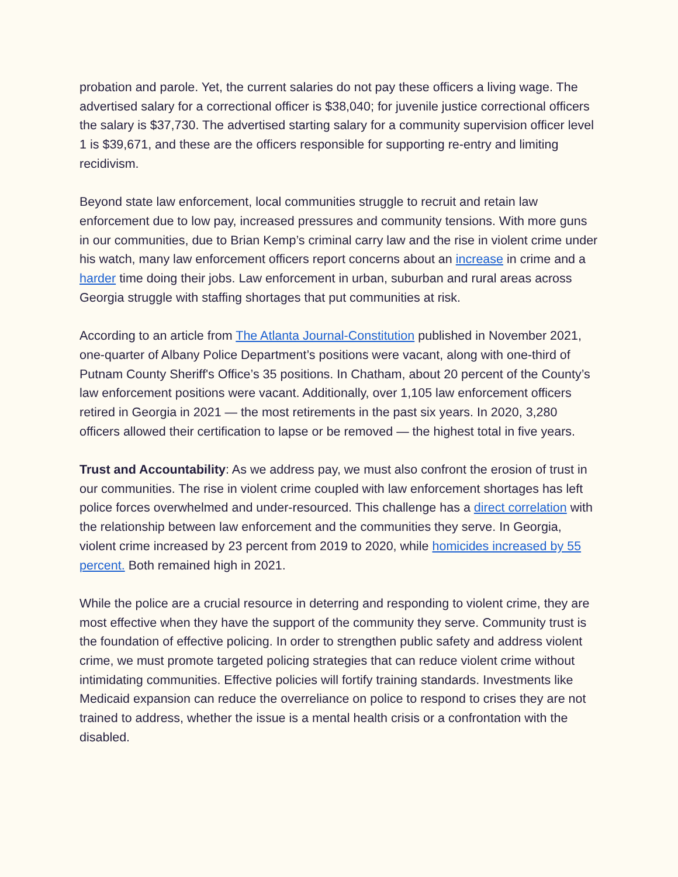probation and parole. Yet, the current salaries do not pay these officers a living wage. The advertised salary for a correctional officer is $38,040; for juvenile justice correctional officers the salary is $37,730. The advertised starting salary for a community supervision officer level 1 is $39,671, and these are the officers responsible for supporting re-entry and limiting recidivism.
Beyond state law enforcement, local communities struggle to recruit and retain law enforcement due to low pay, increased pressures and community tensions. With more guns in our communities, due to Brian Kemp’s criminal carry law and the rise in violent crime under his watch, many law enforcement officers report concerns about an increase in crime and a harder time doing their jobs. Law enforcement in urban, suburban and rural areas across Georgia struggle with staffing shortages that put communities at risk.
According to an article from The Atlanta Journal-Constitution published in November 2021, one-quarter of Albany Police Department’s positions were vacant, along with one-third of Putnam County Sheriff's Office’s 35 positions. In Chatham, about 20 percent of the County’s law enforcement positions were vacant. Additionally, over 1,105 law enforcement officers retired in Georgia in 2021 — the most retirements in the past six years. In 2020, 3,280 officers allowed their certification to lapse or be removed — the highest total in five years.
Trust and Accountability: As we address pay, we must also confront the erosion of trust in our communities. The rise in violent crime coupled with law enforcement shortages has left police forces overwhelmed and under-resourced. This challenge has a direct correlation with the relationship between law enforcement and the communities they serve. In Georgia, violent crime increased by 23 percent from 2019 to 2020, while homicides increased by 55 percent. Both remained high in 2021.
While the police are a crucial resource in deterring and responding to violent crime, they are most effective when they have the support of the community they serve. Community trust is the foundation of effective policing. In order to strengthen public safety and address violent crime, we must promote targeted policing strategies that can reduce violent crime without intimidating communities. Effective policies will fortify training standards. Investments like Medicaid expansion can reduce the overreliance on police to respond to crises they are not trained to address, whether the issue is a mental health crisis or a confrontation with the disabled.